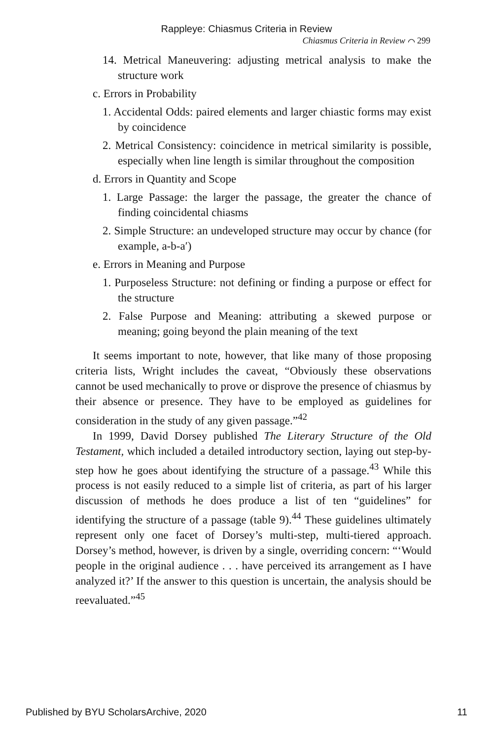Rappleye: Chiasmus Criteria in Review
Chiasmus Criteria in Review ⌒ 299
14. Metrical Maneuvering: adjusting metrical analysis to make the structure work
c. Errors in Probability
1. Accidental Odds: paired elements and larger chiastic forms may exist by coincidence
2. Metrical Consistency: coincidence in metrical similarity is possible, especially when line length is similar throughout the composition
d. Errors in Quantity and Scope
1. Large Passage: the larger the passage, the greater the chance of finding coincidental chiasms
2. Simple Structure: an undeveloped structure may occur by chance (for example, a-b-a′)
e. Errors in Meaning and Purpose
1. Purposeless Structure: not defining or finding a purpose or effect for the structure
2. False Purpose and Meaning: attributing a skewed purpose or meaning; going beyond the plain meaning of the text
It seems important to note, however, that like many of those proposing criteria lists, Wright includes the caveat, “Obviously these observations cannot be used mechanically to prove or disprove the presence of chiasmus by their absence or presence. They have to be employed as guidelines for consideration in the study of any given passage.”<sup>42</sup>
In 1999, David Dorsey published The Literary Structure of the Old Testament, which included a detailed introductory section, laying out step-by-step how he goes about identifying the structure of a passage.<sup>43</sup> While this process is not easily reduced to a simple list of criteria, as part of his larger discussion of methods he does produce a list of ten “guidelines” for identifying the structure of a passage (table 9).<sup>44</sup> These guidelines ultimately represent only one facet of Dorsey’s multi-step, multi-tiered approach. Dorsey’s method, however, is driven by a single, overriding concern: “‘Would people in the original audience . . . have perceived its arrangement as I have analyzed it?’ If the answer to this question is uncertain, the analysis should be reevaluated.”<sup>45</sup>
Published by BYU ScholarsArchive, 2020 11